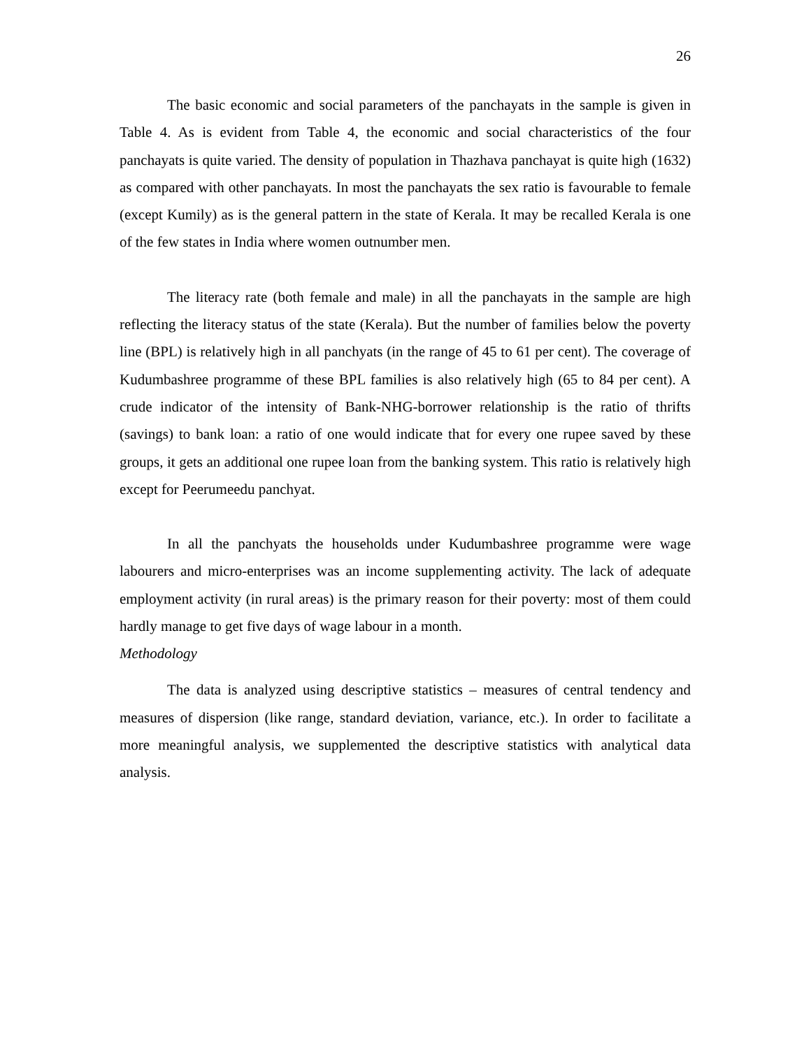26
The basic economic and social parameters of the panchayats in the sample is given in Table 4. As is evident from Table 4, the economic and social characteristics of the four panchayats is quite varied. The density of population in Thazhava panchayat is quite high (1632) as compared with other panchayats. In most the panchayats the sex ratio is favourable to female (except Kumily) as is the general pattern in the state of Kerala. It may be recalled Kerala is one of the few states in India where women outnumber men.
The literacy rate (both female and male) in all the panchayats in the sample are high reflecting the literacy status of the state (Kerala). But the number of families below the poverty line (BPL) is relatively high in all panchyats (in the range of 45 to 61 per cent). The coverage of Kudumbashree programme of these BPL families is also relatively high (65 to 84 per cent). A crude indicator of the intensity of Bank-NHG-borrower relationship is the ratio of thrifts (savings) to bank loan: a ratio of one would indicate that for every one rupee saved by these groups, it gets an additional one rupee loan from the banking system. This ratio is relatively high except for Peerumeedu panchyat.
In all the panchyats the households under Kudumbashree programme were wage labourers and micro-enterprises was an income supplementing activity. The lack of adequate employment activity (in rural areas) is the primary reason for their poverty: most of them could hardly manage to get five days of wage labour in a month.
Methodology
The data is analyzed using descriptive statistics – measures of central tendency and measures of dispersion (like range, standard deviation, variance, etc.). In order to facilitate a more meaningful analysis, we supplemented the descriptive statistics with analytical data analysis.